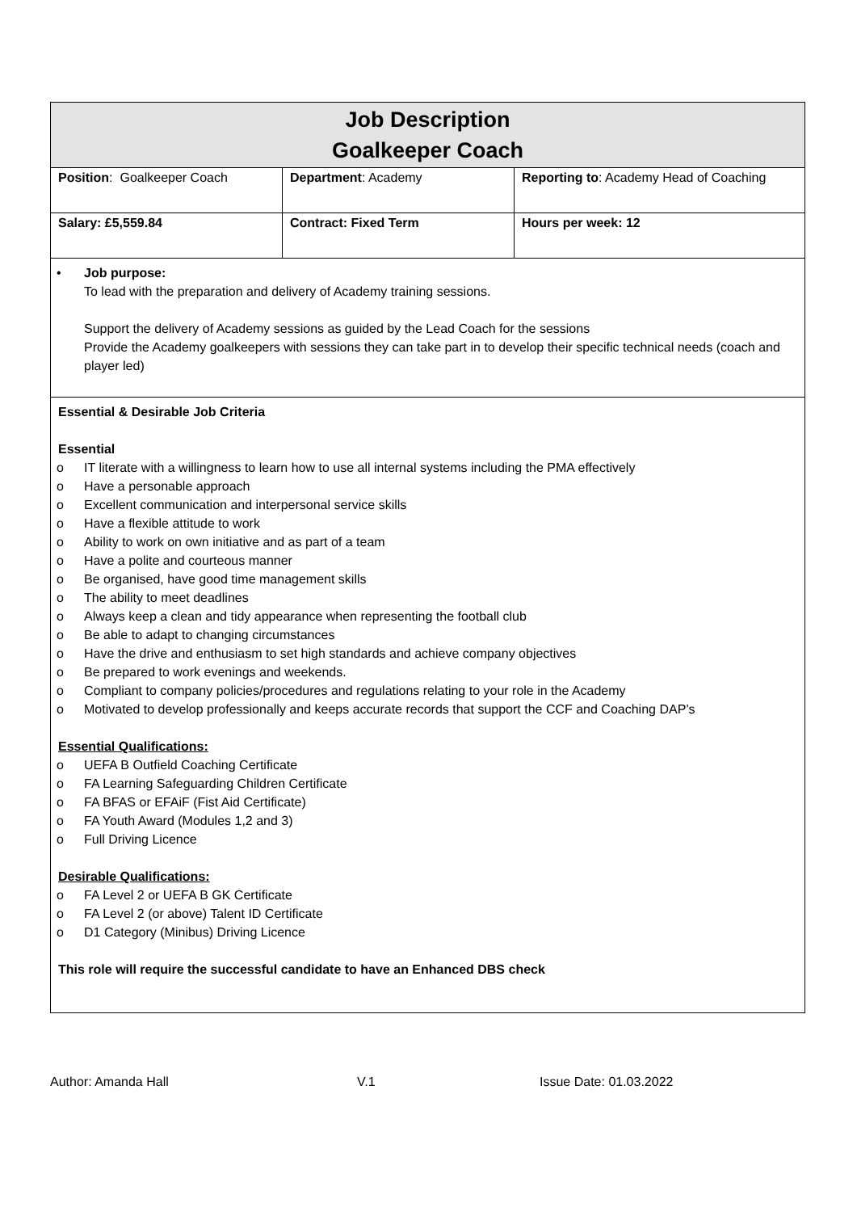| Job Description Goalkeeper Coach | | |
| Position : Goalkeeper Coach | Department : Academy | Reporting to : Academy Head of Coaching |
| Salary: £5,559.84 | Contract: Fixed Term | Hours per week: 12 |
• Job purpose:
To lead with the preparation and delivery of Academy training sessions.
Support the delivery of Academy sessions as guided by the Lead Coach for the sessions
Provide the Academy goalkeepers with sessions they can take part in to develop their specific technical needs (coach and player led)
Essential & Desirable Job Criteria
Essential
o IT literate with a willingness to learn how to use all internal systems including the PMA effectively
o Have a personable approach
o Excellent communication and interpersonal service skills
o Have a flexible attitude to work
o Ability to work on own initiative and as part of a team
o Have a polite and courteous manner
o Be organised, have good time management skills
o The ability to meet deadlines
o Always keep a clean and tidy appearance when representing the football club
o Be able to adapt to changing circumstances
o Have the drive and enthusiasm to set high standards and achieve company objectives
o Be prepared to work evenings and weekends.
o Compliant to company policies/procedures and regulations relating to your role in the Academy
o Motivated to develop professionally and keeps accurate records that support the CCF and Coaching DAP’s
Essential Qualifications:
o UEFA B Outfield Coaching Certificate
o FA Learning Safeguarding Children Certificate
o FA BFAS or EFAiF (Fist Aid Certificate)
o FA Youth Award (Modules 1,2 and 3)
o Full Driving Licence
Desirable Qualifications:
o FA Level 2 or UEFA B GK Certificate
o FA Level 2 (or above) Talent ID Certificate
o D1 Category (Minibus) Driving Licence
This role will require the successful candidate to have an Enhanced DBS check
Author: Amanda Hall V.1 Issue Date: 01.03.2022